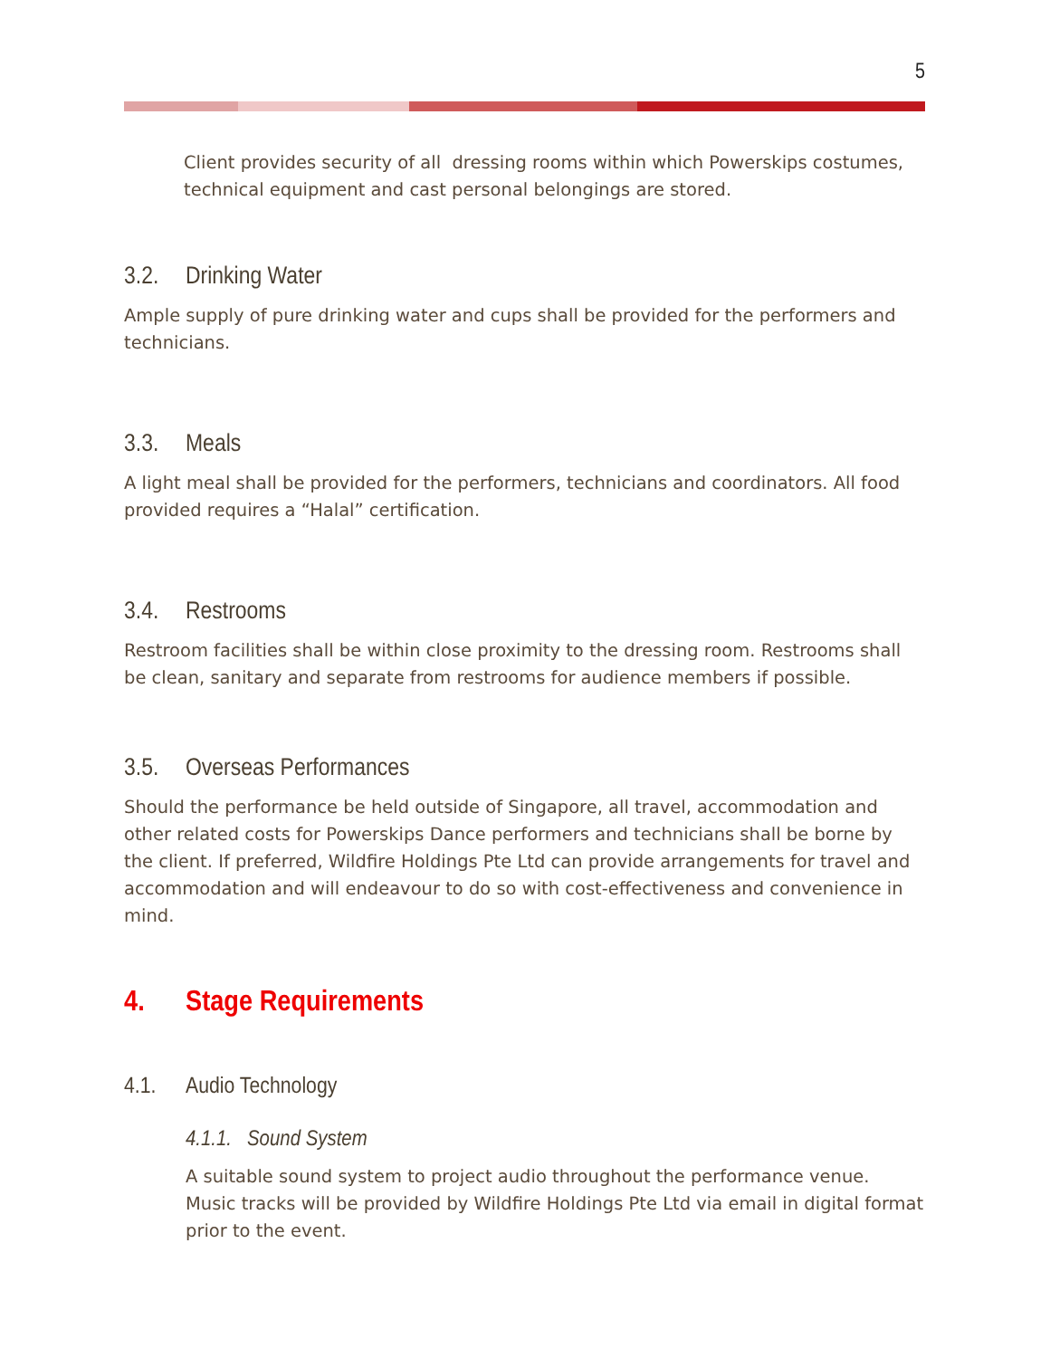5
Client provides security of all dressing rooms within which Powerskips costumes, technical equipment and cast personal belongings are stored.
3.2. Drinking Water
Ample supply of pure drinking water and cups shall be provided for the performers and technicians.
3.3. Meals
A light meal shall be provided for the performers, technicians and coordinators. All food provided requires a “Halal” certification.
3.4. Restrooms
Restroom facilities shall be within close proximity to the dressing room. Restrooms shall be clean, sanitary and separate from restrooms for audience members if possible.
3.5. Overseas Performances
Should the performance be held outside of Singapore, all travel, accommodation and other related costs for Powerskips Dance performers and technicians shall be borne by the client. If preferred, Wildfire Holdings Pte Ltd can provide arrangements for travel and accommodation and will endeavour to do so with cost-effectiveness and convenience in mind.
4. Stage Requirements
4.1. Audio Technology
4.1.1. Sound System
A suitable sound system to project audio throughout the performance venue. Music tracks will be provided by Wildfire Holdings Pte Ltd via email in digital format prior to the event.